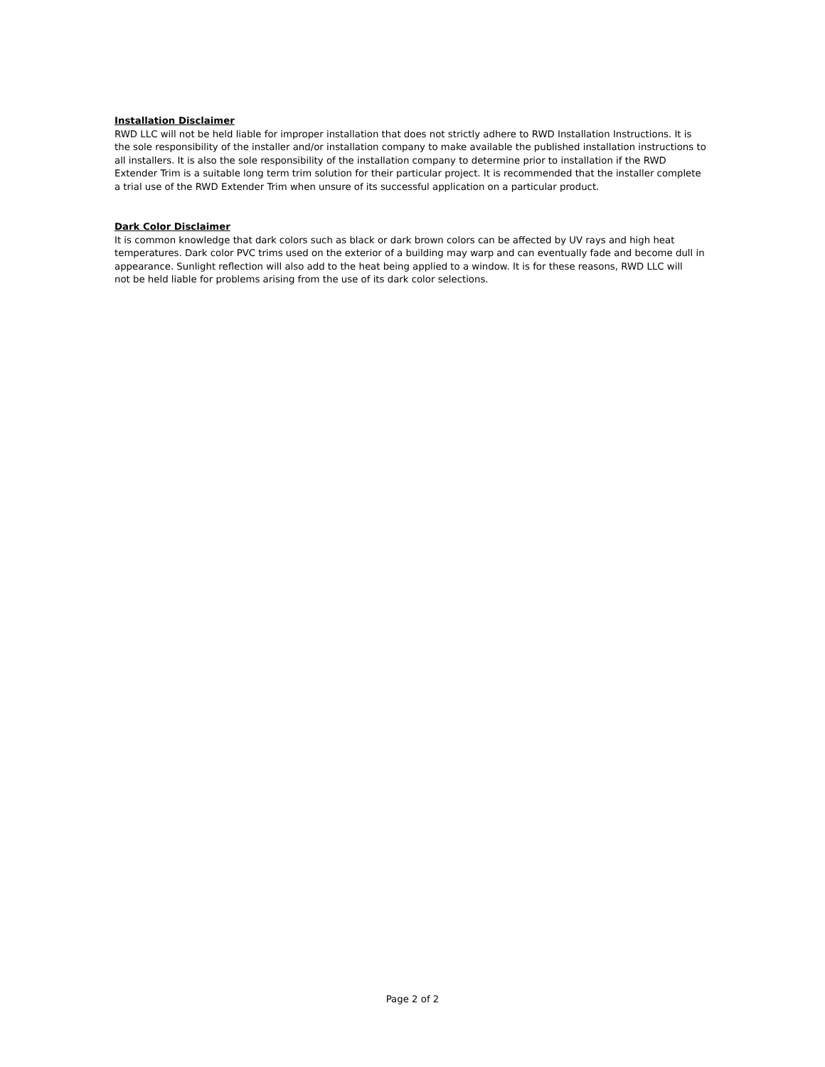Installation Disclaimer
RWD LLC will not be held liable for improper installation that does not strictly adhere to RWD Installation Instructions. It is the sole responsibility of the installer and/or installation company to make available the published installation instructions to all installers. It is also the sole responsibility of the installation company to determine prior to installation if the RWD Extender Trim is a suitable long term trim solution for their particular project. It is recommended that the installer complete a trial use of the RWD Extender Trim when unsure of its successful application on a particular product.
Dark Color Disclaimer
It is common knowledge that dark colors such as black or dark brown colors can be affected by UV rays and high heat temperatures. Dark color PVC trims used on the exterior of a building may warp and can eventually fade and become dull in appearance. Sunlight reflection will also add to the heat being applied to a window. It is for these reasons, RWD LLC will not be held liable for problems arising from the use of its dark color selections.
Page 2 of 2